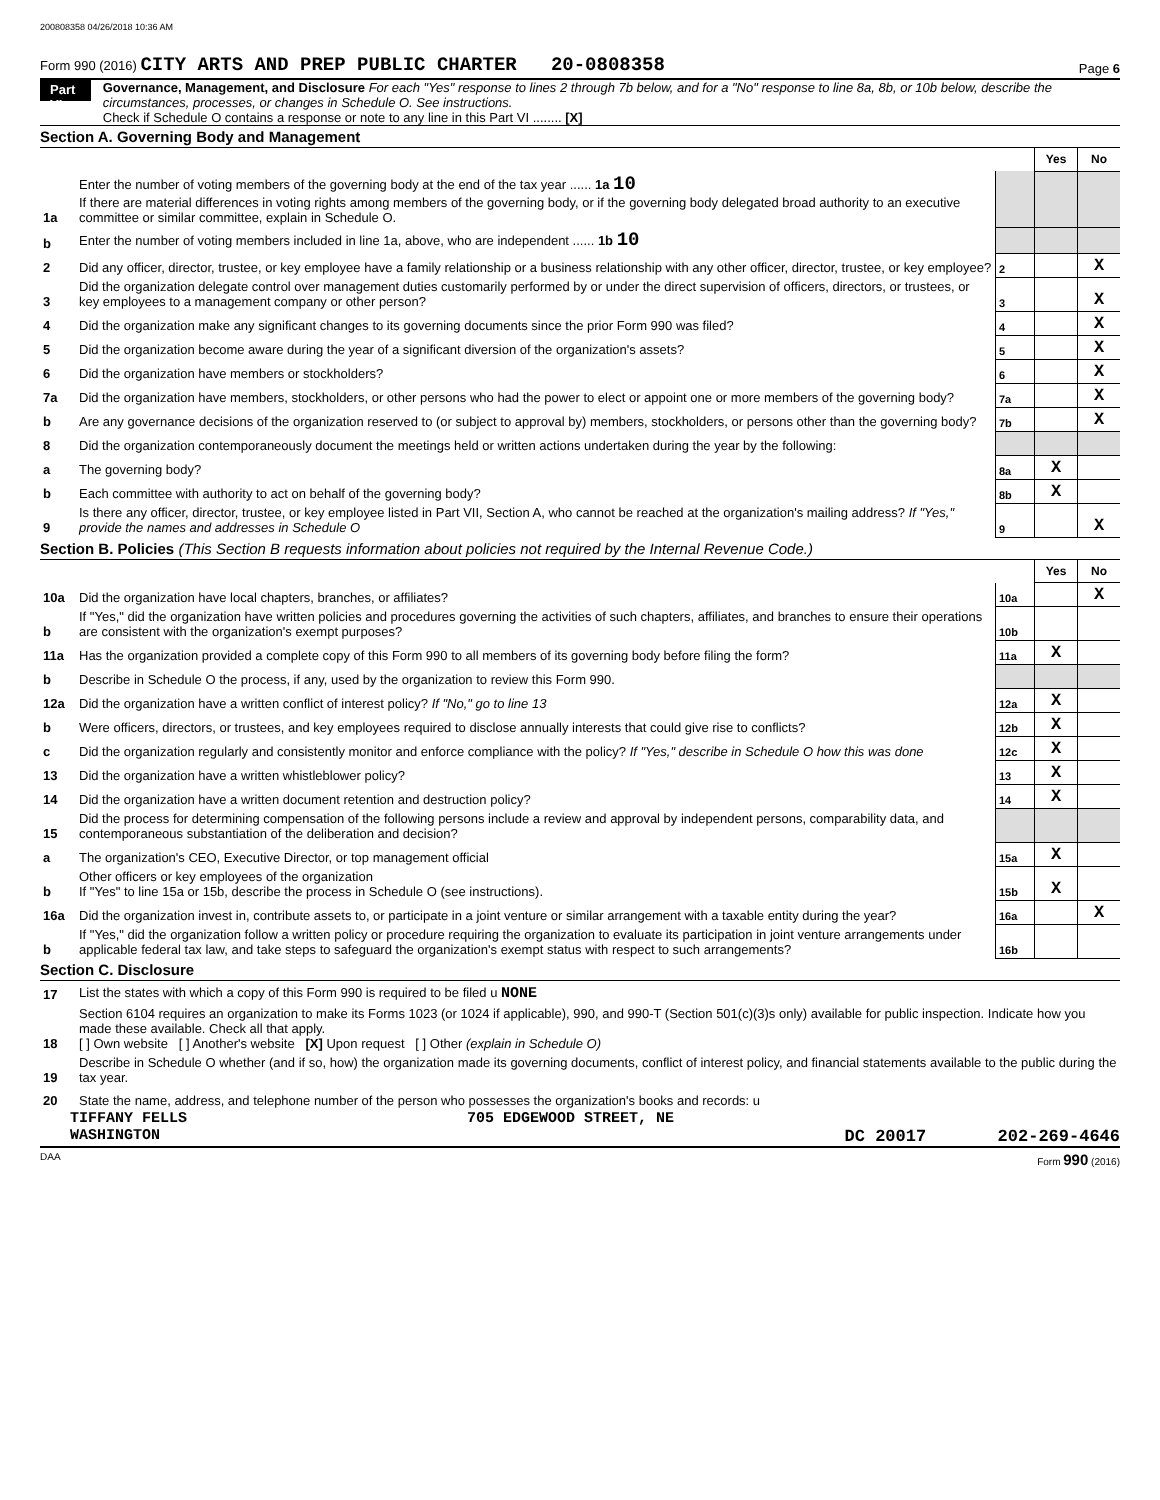200808358 04/26/2018 10:36 AM
Form 990 (2016) CITY ARTS AND PREP PUBLIC CHARTER 20-0808358
Page 6
Part VI
Governance, Management, and Disclosure For each "Yes" response to lines 2 through 7b below, and for a "No" response to line 8a, 8b, or 10b below, describe the circumstances, processes, or changes in Schedule O. See instructions.
Check if Schedule O contains a response or note to any line in this Part VI ........ [X]
Section A. Governing Body and Management
| | | | Yes | No |
| 1a | Enter the number of voting members of the governing body at the end of the tax year ...... 1a 10 If there are material differences in voting rights among members of the governing body, or if the governing body delegated broad authority to an executive committee or similar committee, explain in Schedule O. | | | |
| b | Enter the number of voting members included in line 1a, above, who are independent ...... 1b 10 | | | |
| 2 | Did any officer, director, trustee, or key employee have a family relationship or a business relationship with any other officer, director, trustee, or key employee? | 2 | | X |
| 3 | Did the organization delegate control over management duties customarily performed by or under the direct supervision of officers, directors, or trustees, or key employees to a management company or other person? | 3 | | X |
| 4 | Did the organization make any significant changes to its governing documents since the prior Form 990 was filed? | 4 | | X |
| 5 | Did the organization become aware during the year of a significant diversion of the organization's assets? | 5 | | X |
| 6 | Did the organization have members or stockholders? | 6 | | X |
| 7a | Did the organization have members, stockholders, or other persons who had the power to elect or appoint one or more members of the governing body? | 7a | | X |
| b | Are any governance decisions of the organization reserved to (or subject to approval by) members, stockholders, or persons other than the governing body? | 7b | | X |
| 8 | Did the organization contemporaneously document the meetings held or written actions undertaken during the year by the following: | | | |
| a | The governing body? | 8a | X | |
| b | Each committee with authority to act on behalf of the governing body? | 8b | X | |
| 9 | Is there any officer, director, trustee, or key employee listed in Part VII, Section A, who cannot be reached at the organization's mailing address? If "Yes," provide the names and addresses in Schedule O | 9 | | X |
Section B. Policies (This Section B requests information about policies not required by the Internal Revenue Code.)
| | | | Yes | No |
| 10a | Did the organization have local chapters, branches, or affiliates? | 10a | | X |
| b | If "Yes," did the organization have written policies and procedures governing the activities of such chapters, affiliates, and branches to ensure their operations are consistent with the organization's exempt purposes? | 10b | | |
| 11a | Has the organization provided a complete copy of this Form 990 to all members of its governing body before filing the form? | 11a | X | |
| b | Describe in Schedule O the process, if any, used by the organization to review this Form 990. | | | |
| 12a | Did the organization have a written conflict of interest policy? If "No," go to line 13 | 12a | X | |
| b | Were officers, directors, or trustees, and key employees required to disclose annually interests that could give rise to conflicts? | 12b | X | |
| c | Did the organization regularly and consistently monitor and enforce compliance with the policy? If "Yes," describe in Schedule O how this was done | 12c | X | |
| 13 | Did the organization have a written whistleblower policy? | 13 | X | |
| 14 | Did the organization have a written document retention and destruction policy? | 14 | X | |
| 15 | Did the process for determining compensation of the following persons include a review and approval by independent persons, comparability data, and contemporaneous substantiation of the deliberation and decision? | | | |
| a | The organization's CEO, Executive Director, or top management official | 15a | X | |
| b | Other officers or key employees of the organization If "Yes" to line 15a or 15b, describe the process in Schedule O (see instructions). | 15b | X | |
| 16a | Did the organization invest in, contribute assets to, or participate in a joint venture or similar arrangement with a taxable entity during the year? | 16a | | X |
| b | If "Yes," did the organization follow a written policy or procedure requiring the organization to evaluate its participation in joint venture arrangements under applicable federal tax law, and take steps to safeguard the organization's exempt status with respect to such arrangements? | 16b | | |
Section C. Disclosure
| 17 | List the states with which a copy of this Form 990 is required to be filed u NONE |
| 18 | Section 6104 requires an organization to make its Forms 1023 (or 1024 if applicable), 990, and 990-T (Section 501(c)(3)s only) available for public inspection. Indicate how you made these available. Check all that apply. [ ] Own website [ ] Another's website [X] Upon request [ ] Other (explain in Schedule O) |
| 19 | Describe in Schedule O whether (and if so, how) the organization made its governing documents, conflict of interest policy, and financial statements available to the public during the tax year. |
| 20 | State the name, address, and telephone number of the person who possesses the organization's books and records: u |
TIFFANY FELLS 705 EDGEWOOD STREET, NE
WASHINGTON DC 20017 202-269-4646
DAA Form 990 (2016)